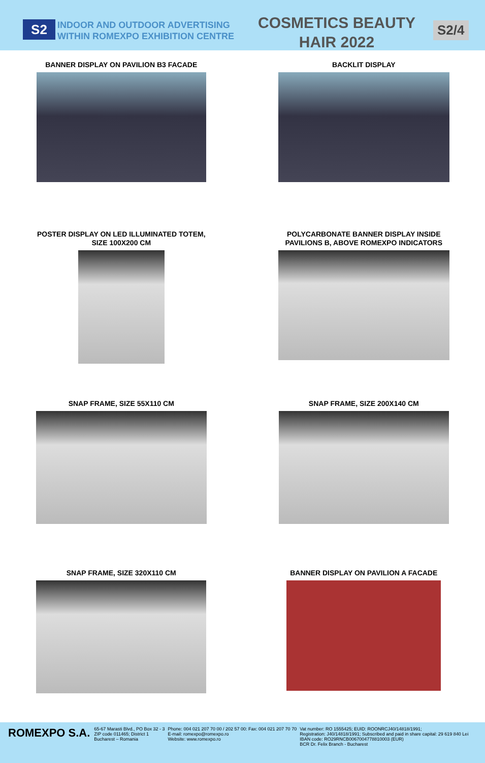S2
INDOOR AND OUTDOOR ADVERTISING WITHIN ROMEXPO EXHIBITION CENTRE
COSMETICS BEAUTY HAIR 2022
S2/4
BANNER DISPLAY ON PAVILION B3 FACADE
BACKLIT DISPLAY
POSTER DISPLAY ON LED ILLUMINATED TOTEM,
SIZE 100X200 CM
POLYCARBONATE BANNER DISPLAY INSIDE
PAVILIONS B, ABOVE ROMEXPO INDICATORS
SNAP FRAME, SIZE 55X110 CM
SNAP FRAME, SIZE 200X140 CM
SNAP FRAME, SIZE 320X110 CM
BANNER DISPLAY ON PAVILION A FACADE
ROMEXPO S.A.
65-67 Marasti Blvd., PO Box 32 - 3
ZIP code 011465; District 1
Bucharest – Romania
Phone: 004 021 207 70 00 / 202 57 00: Fax: 004 021 207 70 70
E-mail: romexpo@romexpo.ro
Website: www.romexpo.ro
Vat number: RO 1555425; EUID: ROONRCJ40/14818/1991;
Registration: J40/14818/1991; Subscribed and paid in share capital: 29 619 840 Lei
IBAN code: RO29RNCB0067004778810003 (EUR)
BCR Dr. Felix Branch - Bucharest